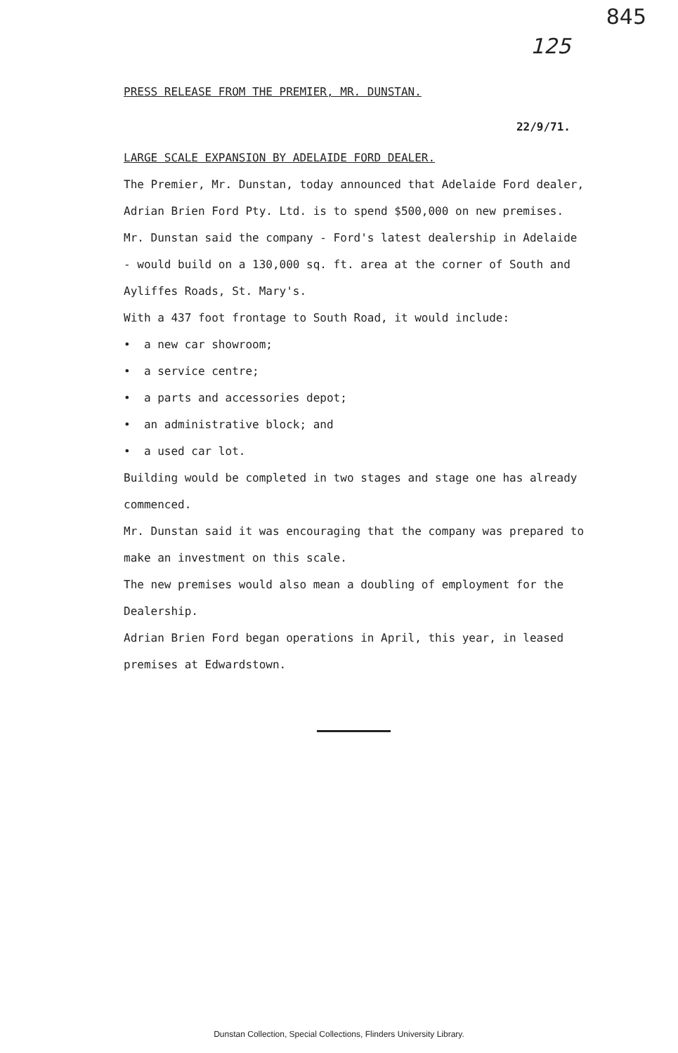845
125
PRESS RELEASE FROM THE PREMIER, MR. DUNSTAN.
22/9/71.
LARGE SCALE EXPANSION BY ADELAIDE FORD DEALER.
The Premier, Mr. Dunstan, today announced that Adelaide Ford dealer, Adrian Brien Ford Pty. Ltd. is to spend $500,000 on new premises.
Mr. Dunstan said the company - Ford's latest dealership in Adelaide - would build on a 130,000 sq. ft. area at the corner of South and Ayliffes Roads, St. Mary's.
With a 437 foot frontage to South Road, it would include:
• a new car showroom;
• a service centre;
• a parts and accessories depot;
• an administrative block; and
• a used car lot.
Building would be completed in two stages and stage one has already commenced.
Mr. Dunstan said it was encouraging that the company was prepared to make an investment on this scale.
The new premises would also mean a doubling of employment for the Dealership.
Adrian Brien Ford began operations in April, this year, in leased premises at Edwardstown.
Dunstan Collection, Special Collections, Flinders University Library.